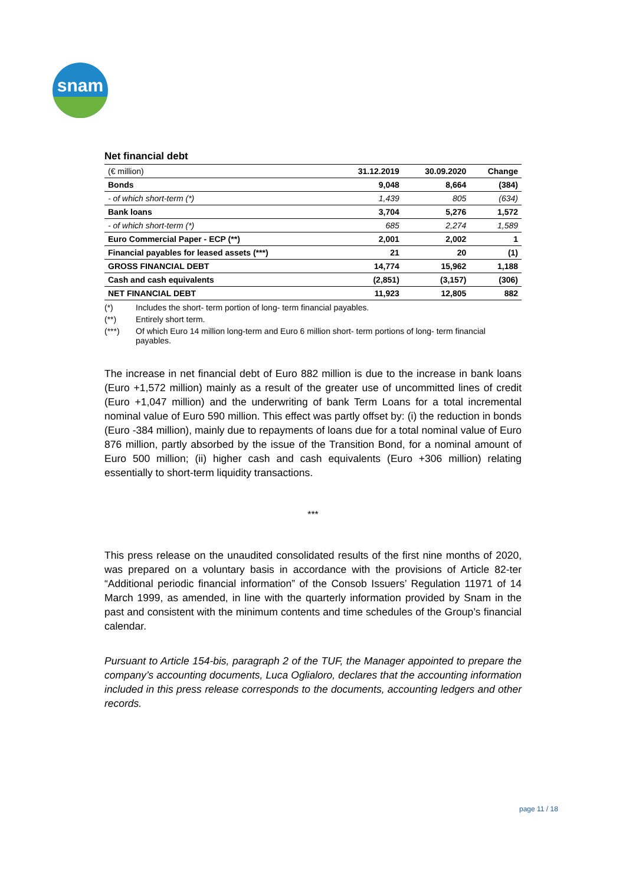snam
Net financial debt
| (€ million) | 31.12.2019 | 30.09.2020 | Change |
| --- | --- | --- | --- |
| Bonds | 9,048 | 8,664 | (384) |
| - of which short-term (*) | 1,439 | 805 | (634) |
| Bank loans | 3,704 | 5,276 | 1,572 |
| - of which short-term (*) | 685 | 2,274 | 1,589 |
| Euro Commercial Paper - ECP (**) | 2,001 | 2,002 | 1 |
| Financial payables for leased assets (***) | 21 | 20 | (1) |
| GROSS FINANCIAL DEBT | 14,774 | 15,962 | 1,188 |
| Cash and cash equivalents | (2,851) | (3,157) | (306) |
| NET FINANCIAL DEBT | 11,923 | 12,805 | 882 |
(*) Includes the short- term portion of long- term financial payables.
(**) Entirely short term.
(***) Of which Euro 14 million long-term and Euro 6 million short- term portions of long- term financial payables.
The increase in net financial debt of Euro 882 million is due to the increase in bank loans (Euro +1,572 million) mainly as a result of the greater use of uncommitted lines of credit (Euro +1,047 million) and the underwriting of bank Term Loans for a total incremental nominal value of Euro 590 million. This effect was partly offset by: (i) the reduction in bonds (Euro -384 million), mainly due to repayments of loans due for a total nominal value of Euro 876 million, partly absorbed by the issue of the Transition Bond, for a nominal amount of Euro 500 million; (ii) higher cash and cash equivalents (Euro +306 million) relating essentially to short-term liquidity transactions.
***
This press release on the unaudited consolidated results of the first nine months of 2020, was prepared on a voluntary basis in accordance with the provisions of Article 82-ter “Additional periodic financial information” of the Consob Issuers’ Regulation 11971 of 14 March 1999, as amended, in line with the quarterly information provided by Snam in the past and consistent with the minimum contents and time schedules of the Group’s financial calendar.
Pursuant to Article 154-bis, paragraph 2 of the TUF, the Manager appointed to prepare the company’s accounting documents, Luca Oglialoro, declares that the accounting information included in this press release corresponds to the documents, accounting ledgers and other records.
page 11 / 18